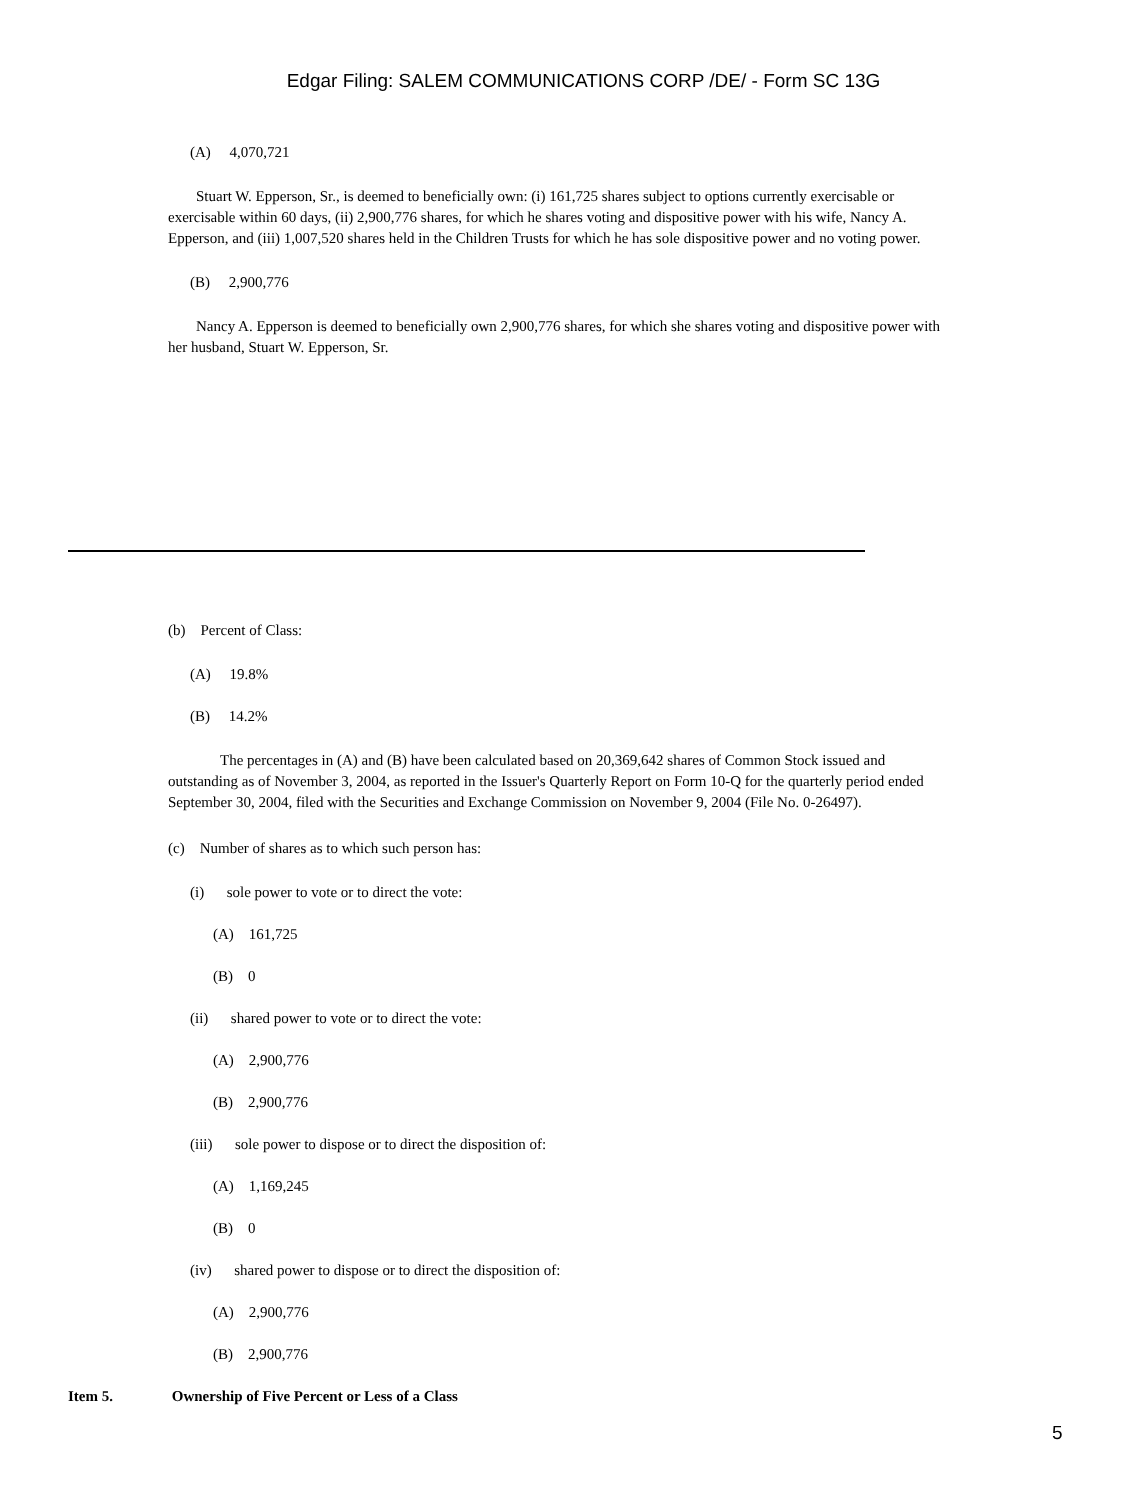Edgar Filing: SALEM COMMUNICATIONS CORP /DE/ - Form SC 13G
(A) 4,070,721
Stuart W. Epperson, Sr., is deemed to beneficially own: (i) 161,725 shares subject to options currently exercisable or exercisable within 60 days, (ii) 2,900,776 shares, for which he shares voting and dispositive power with his wife, Nancy A. Epperson, and (iii) 1,007,520 shares held in the Children Trusts for which he has sole dispositive power and no voting power.
(B) 2,900,776
Nancy A. Epperson is deemed to beneficially own 2,900,776 shares, for which she shares voting and dispositive power with her husband, Stuart W. Epperson, Sr.
(b) Percent of Class:
(A) 19.8%
(B) 14.2%
The percentages in (A) and (B) have been calculated based on 20,369,642 shares of Common Stock issued and outstanding as of November 3, 2004, as reported in the Issuer's Quarterly Report on Form 10-Q for the quarterly period ended September 30, 2004, filed with the Securities and Exchange Commission on November 9, 2004 (File No. 0-26497).
(c) Number of shares as to which such person has:
(i) sole power to vote or to direct the vote:
(A) 161,725
(B) 0
(ii) shared power to vote or to direct the vote:
(A) 2,900,776
(B) 2,900,776
(iii) sole power to dispose or to direct the disposition of:
(A) 1,169,245
(B) 0
(iv) shared power to dispose or to direct the disposition of:
(A) 2,900,776
(B) 2,900,776
Item 5. Ownership of Five Percent or Less of a Class
5